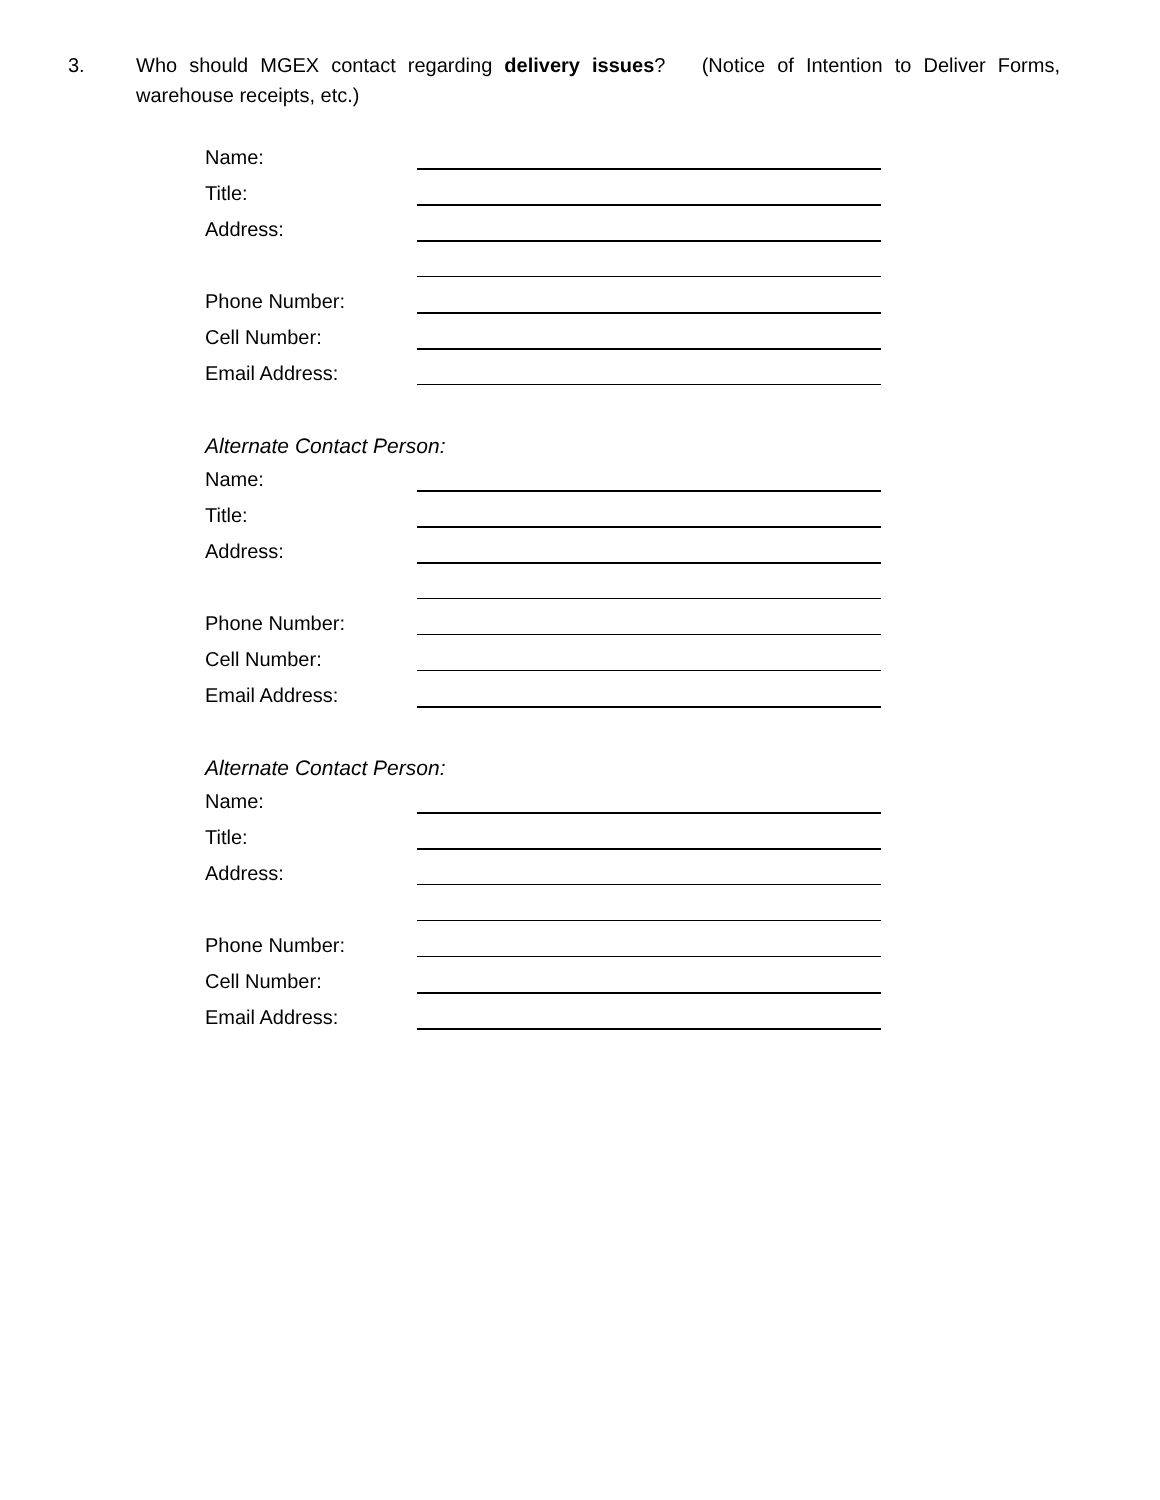3. Who should MGEX contact regarding delivery issues? (Notice of Intention to Deliver Forms, warehouse receipts, etc.)
Name:
Title:
Address:
Phone Number:
Cell Number:
Email Address:
Alternate Contact Person:
Name:
Title:
Address:
Phone Number:
Cell Number:
Email Address:
Alternate Contact Person:
Name:
Title:
Address:
Phone Number:
Cell Number:
Email Address: